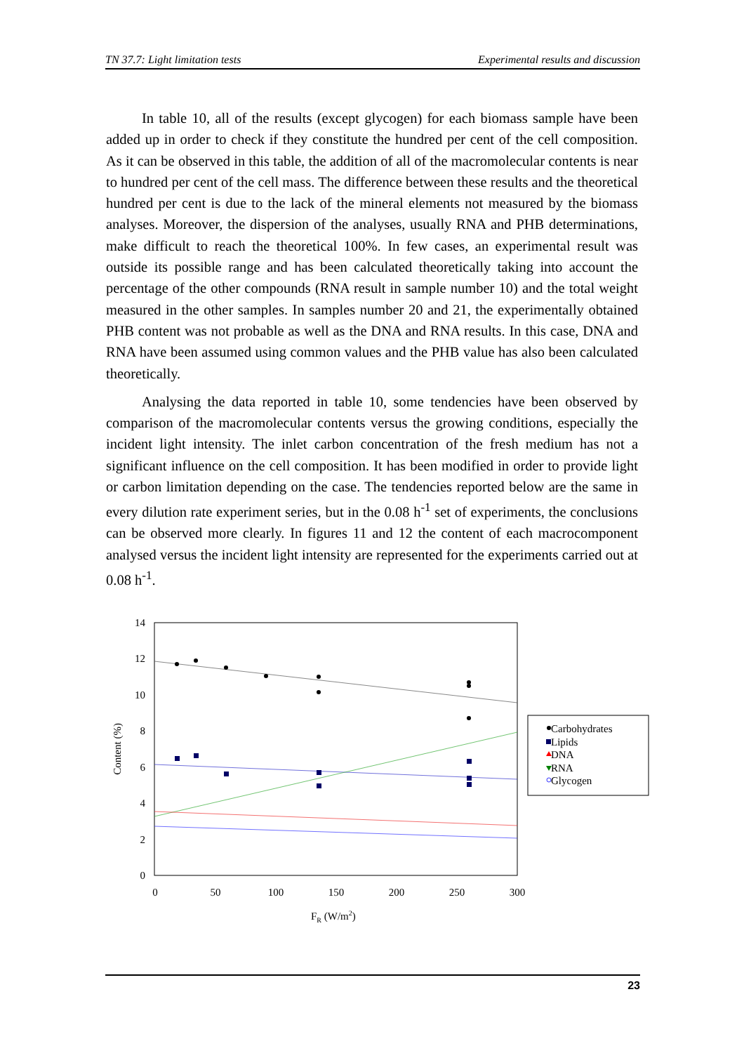TN 37.7: Light limitation tests Experimental results and discussion
In table 10, all of the results (except glycogen) for each biomass sample have been added up in order to check if they constitute the hundred per cent of the cell composition. As it can be observed in this table, the addition of all of the macromolecular contents is near to hundred per cent of the cell mass. The difference between these results and the theoretical hundred per cent is due to the lack of the mineral elements not measured by the biomass analyses. Moreover, the dispersion of the analyses, usually RNA and PHB determinations, make difficult to reach the theoretical 100%. In few cases, an experimental result was outside its possible range and has been calculated theoretically taking into account the percentage of the other compounds (RNA result in sample number 10) and the total weight measured in the other samples. In samples number 20 and 21, the experimentally obtained PHB content was not probable as well as the DNA and RNA results. In this case, DNA and RNA have been assumed using common values and the PHB value has also been calculated theoretically.
Analysing the data reported in table 10, some tendencies have been observed by comparison of the macromolecular contents versus the growing conditions, especially the incident light intensity. The inlet carbon concentration of the fresh medium has not a significant influence on the cell composition. It has been modified in order to provide light or carbon limitation depending on the case. The tendencies reported below are the same in every dilution rate experiment series, but in the 0.08 h<sup>-1</sup> set of experiments, the conclusions can be observed more clearly. In figures 11 and 12 the content of each macrocomponent analysed versus the incident light intensity are represented for the experiments carried out at 0.08 h<sup>-1</sup>.
14
12
10
8
6
4
2
0
0
50
100
150
200
250
300
Content (%)
FR (W/m2)
Carbohydrates
Lipids
DNA
RNA
Glycogen
23